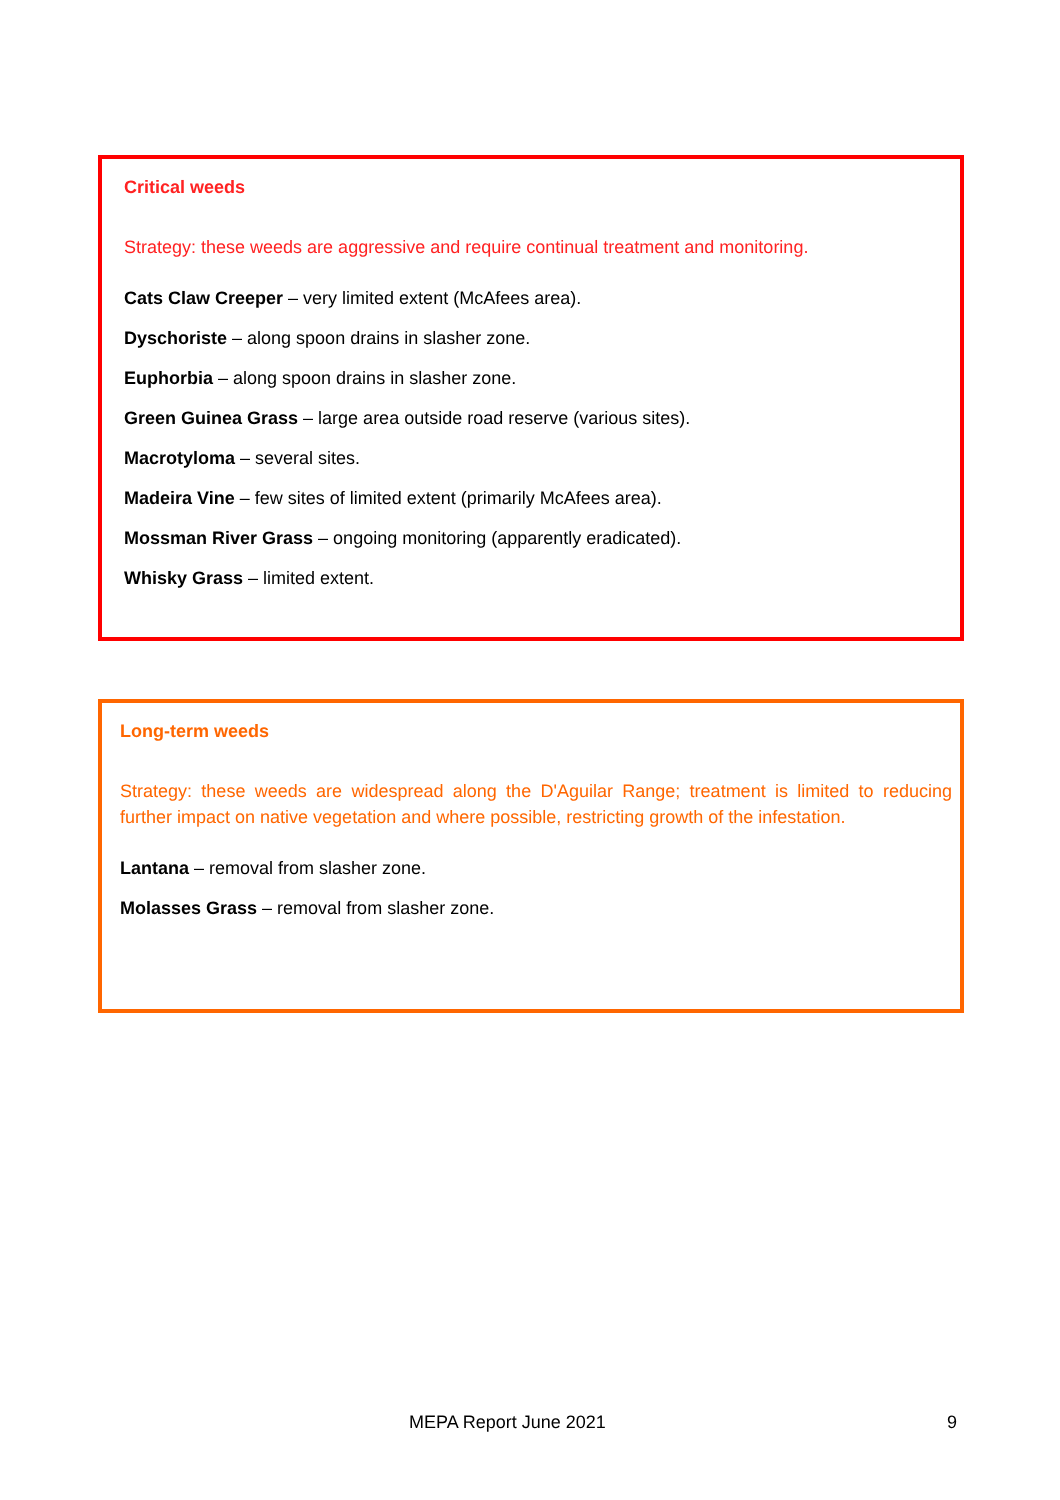Critical weeds
Strategy: these weeds are aggressive and require continual treatment and monitoring.
Cats Claw Creeper – very limited extent (McAfees area).
Dyschoriste – along spoon drains in slasher zone.
Euphorbia – along spoon drains in slasher zone.
Green Guinea Grass – large area outside road reserve (various sites).
Macrotyloma – several sites.
Madeira Vine – few sites of limited extent (primarily McAfees area).
Mossman River Grass – ongoing monitoring (apparently eradicated).
Whisky Grass – limited extent.
Long-term weeds
Strategy: these weeds are widespread along the D'Aguilar Range; treatment is limited to reducing further impact on native vegetation and where possible, restricting growth of the infestation.
Lantana – removal from slasher zone.
Molasses Grass – removal from slasher zone.
MEPA Report June 2021 9